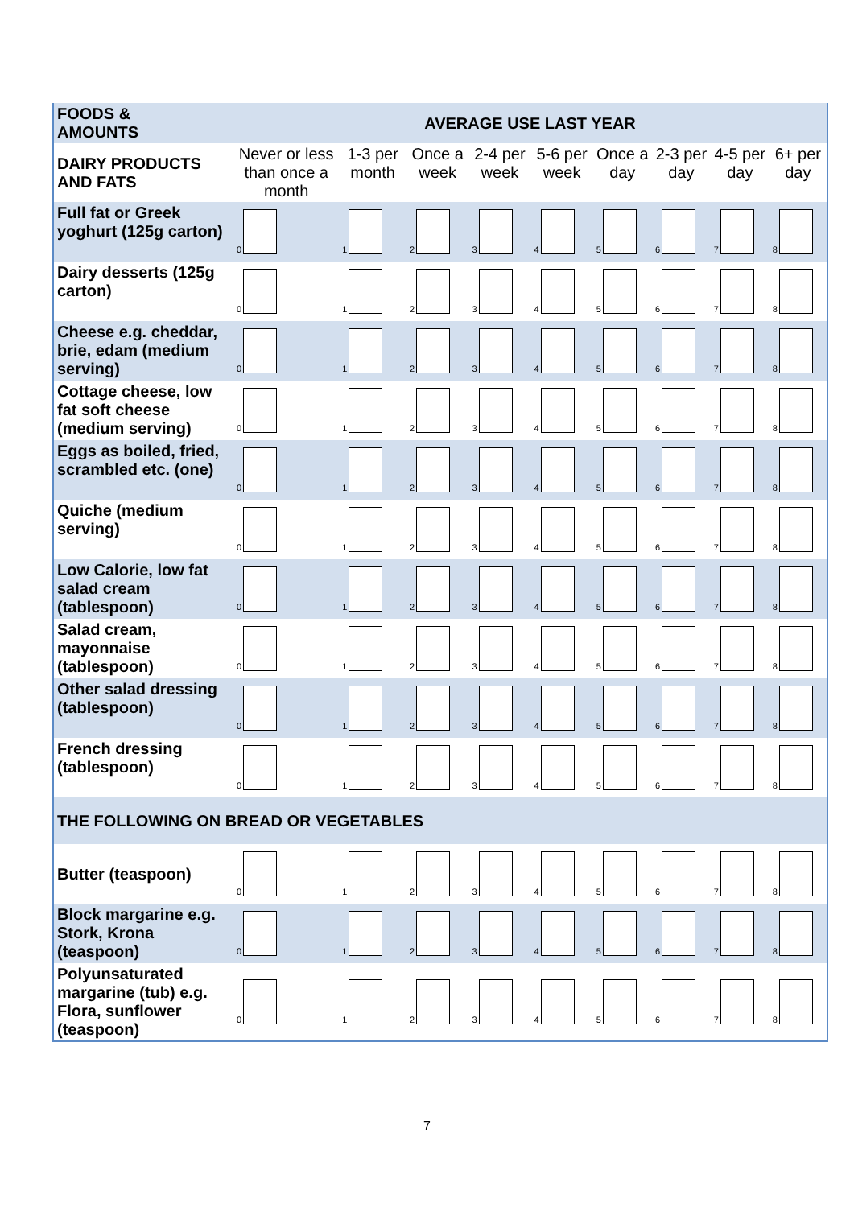| FOODS & AMOUNTS | AVERAGE USE LAST YEAR | | | | | | | | |
| --- | --- | --- | --- | --- | --- | --- | --- | --- | --- |
| DAIRY PRODUCTS AND FATS | Never or less than once a month | 1-3 per month | Once a week | 2-4 per week | 5-6 per week | Once a day | 2-3 per day | 4-5 per day | 6+ per day |
| Full fat or Greek yoghurt (125g carton) | 0 | 1 | 2 | 3 | 4 | 5 | 6 | 7 | 8 |
| Dairy desserts (125g carton) | 0 | 1 | 2 | 3 | 4 | 5 | 6 | 7 | 8 |
| Cheese e.g. cheddar, brie, edam (medium serving) | 0 | 1 | 2 | 3 | 4 | 5 | 6 | 7 | 8 |
| Cottage cheese, low fat soft cheese (medium serving) | 0 | 1 | 2 | 3 | 4 | 5 | 6 | 7 | 8 |
| Eggs as boiled, fried, scrambled etc. (one) | 0 | 1 | 2 | 3 | 4 | 5 | 6 | 7 | 8 |
| Quiche (medium serving) | 0 | 1 | 2 | 3 | 4 | 5 | 6 | 7 | 8 |
| Low Calorie, low fat salad cream (tablespoon) | 0 | 1 | 2 | 3 | 4 | 5 | 6 | 7 | 8 |
| Salad cream, mayonnaise (tablespoon) | 0 | 1 | 2 | 3 | 4 | 5 | 6 | 7 | 8 |
| Other salad dressing (tablespoon) | 0 | 1 | 2 | 3 | 4 | 5 | 6 | 7 | 8 |
| French dressing (tablespoon) | 0 | 1 | 2 | 3 | 4 | 5 | 6 | 7 | 8 |
| THE FOLLOWING ON BREAD OR VEGETABLES | | | | | | | | | |
| Butter (teaspoon) | 0 | 1 | 2 | 3 | 4 | 5 | 6 | 7 | 8 |
| Block margarine e.g. Stork, Krona (teaspoon) | 0 | 1 | 2 | 3 | 4 | 5 | 6 | 7 | 8 |
| Polyunsaturated margarine (tub) e.g. Flora, sunflower (teaspoon) | 0 | 1 | 2 | 3 | 4 | 5 | 6 | 7 | 8 |
7